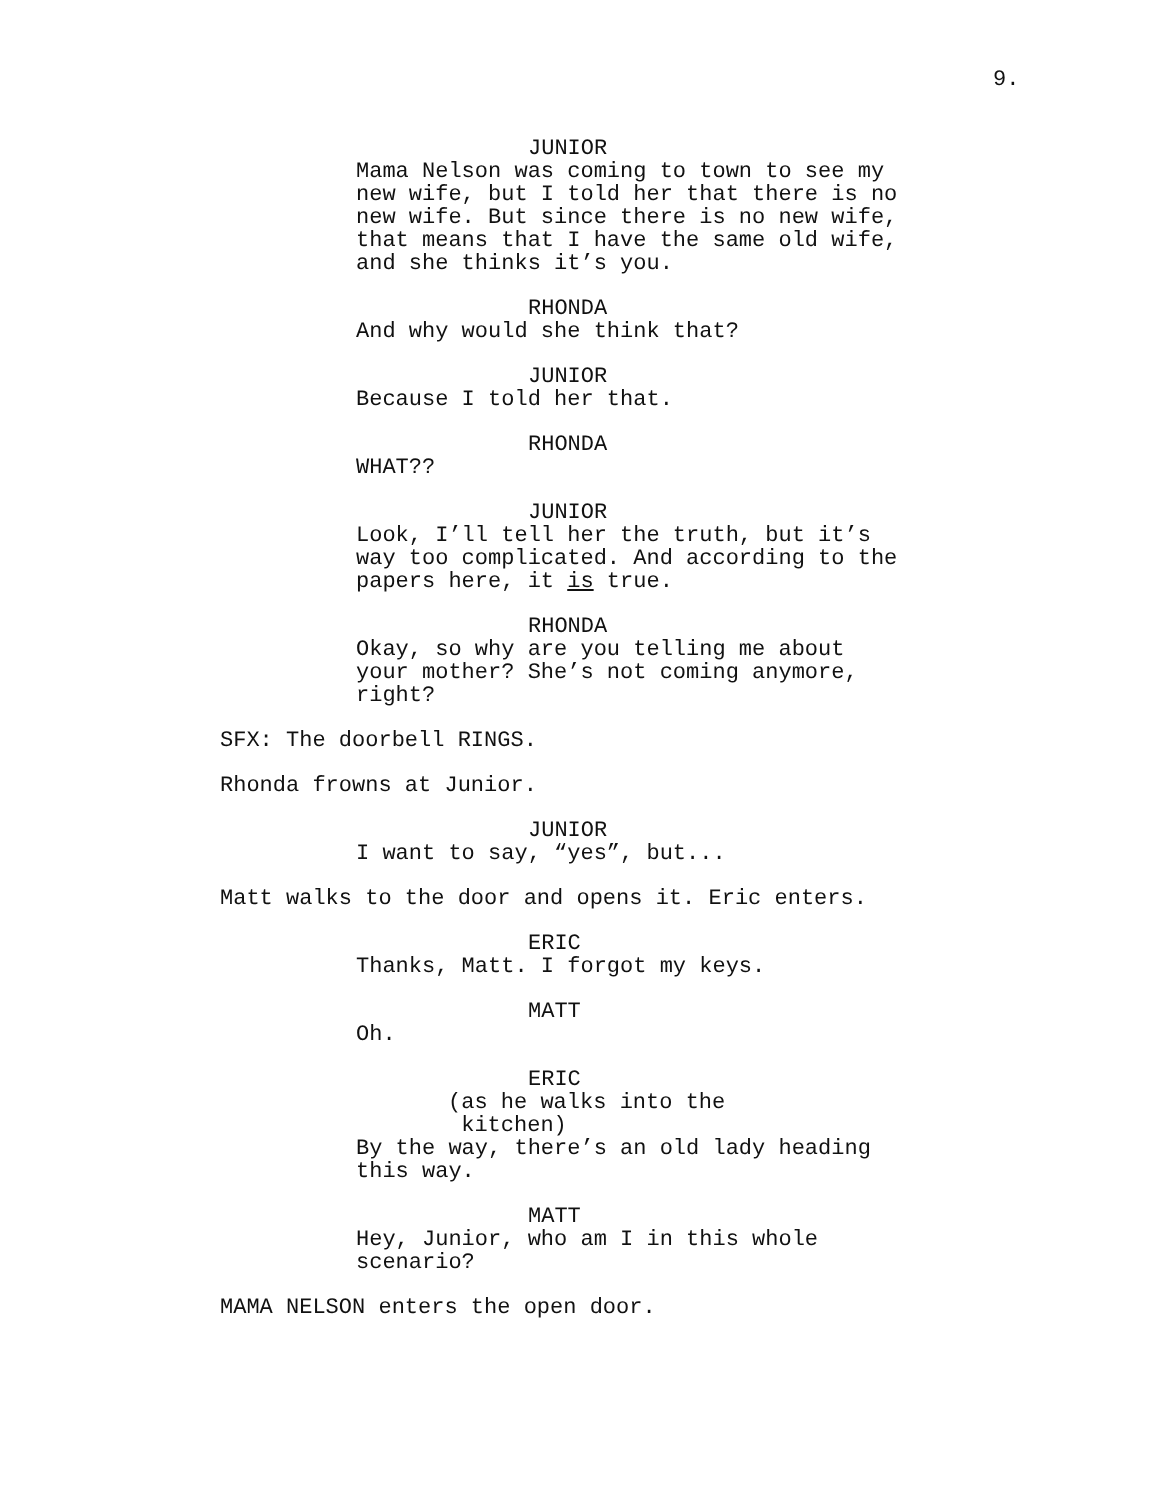9.
JUNIOR
Mama Nelson was coming to town to see my new wife, but I told her that there is no new wife. But since there is no new wife, that means that I have the same old wife, and she thinks it’s you.
RHONDA
And why would she think that?
JUNIOR
Because I told her that.
RHONDA
WHAT??
JUNIOR
Look, I’ll tell her the truth, but it’s way too complicated. And according to the papers here, it is true.
RHONDA
Okay, so why are you telling me about your mother? She’s not coming anymore, right?
SFX: The doorbell RINGS.
Rhonda frowns at Junior.
JUNIOR
I want to say, “yes”, but...
Matt walks to the door and opens it. Eric enters.
ERIC
Thanks, Matt. I forgot my keys.
MATT
Oh.
ERIC
(as he walks into the kitchen)
By the way, there’s an old lady heading this way.
MATT
Hey, Junior, who am I in this whole scenario?
MAMA NELSON enters the open door.